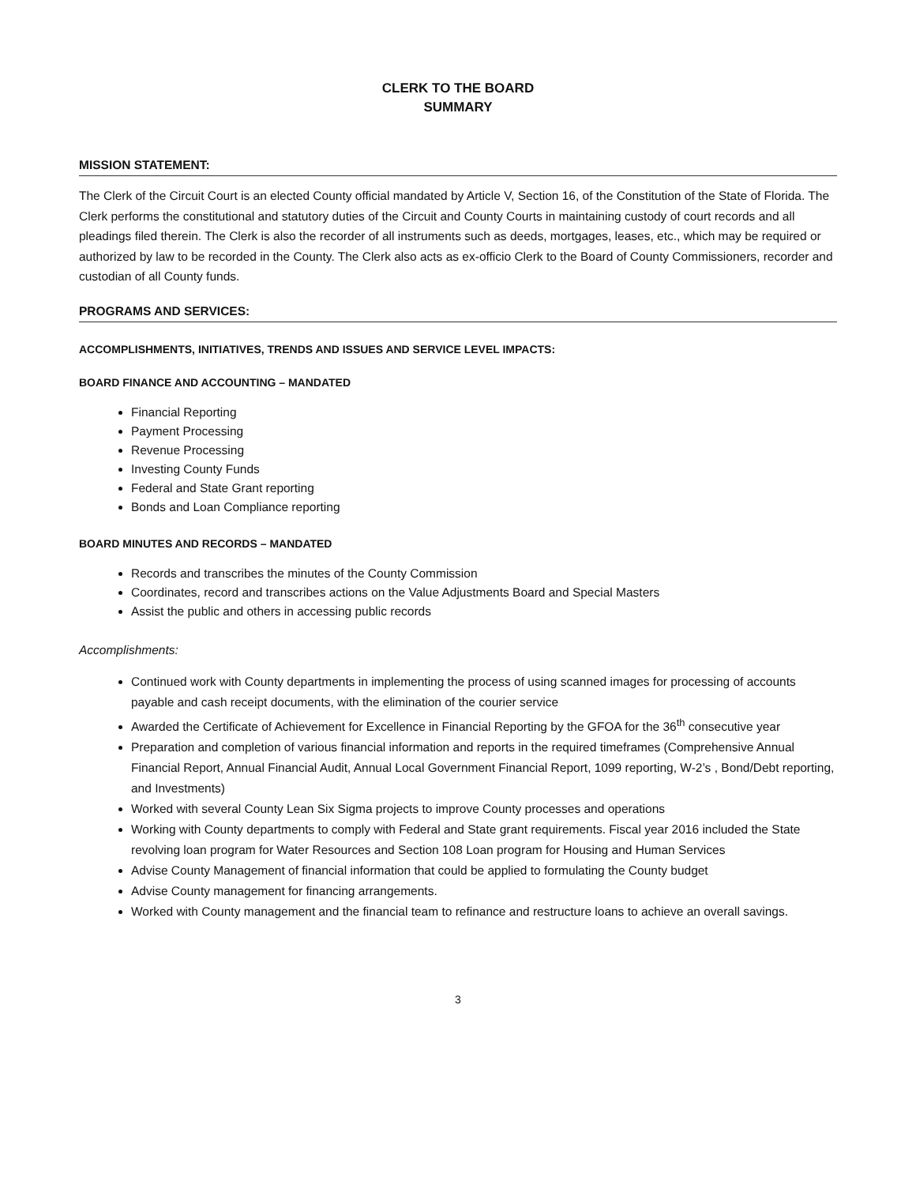CLERK TO THE BOARD
SUMMARY
MISSION STATEMENT:
The Clerk of the Circuit Court is an elected County official mandated by Article V, Section 16, of the Constitution of the State of Florida. The Clerk performs the constitutional and statutory duties of the Circuit and County Courts in maintaining custody of court records and all pleadings filed therein. The Clerk is also the recorder of all instruments such as deeds, mortgages, leases, etc., which may be required or authorized by law to be recorded in the County. The Clerk also acts as ex-officio Clerk to the Board of County Commissioners, recorder and custodian of all County funds.
PROGRAMS AND SERVICES:
ACCOMPLISHMENTS, INITIATIVES, TRENDS AND ISSUES AND SERVICE LEVEL IMPACTS:
BOARD FINANCE AND ACCOUNTING – MANDATED
Financial Reporting
Payment Processing
Revenue Processing
Investing County Funds
Federal and State Grant reporting
Bonds and Loan Compliance reporting
BOARD MINUTES AND RECORDS – MANDATED
Records and transcribes the minutes of the County Commission
Coordinates, record and transcribes actions on the Value Adjustments Board and Special Masters
Assist the public and others in accessing public records
Accomplishments:
Continued work with County departments in implementing the process of using scanned images for processing of accounts payable and cash receipt documents, with the elimination of the courier service
Awarded the Certificate of Achievement for Excellence in Financial Reporting by the GFOA for the 36<sup>th</sup> consecutive year
Preparation and completion of various financial information and reports in the required timeframes (Comprehensive Annual Financial Report, Annual Financial Audit, Annual Local Government Financial Report, 1099 reporting, W-2’s , Bond/Debt reporting, and Investments)
Worked with several County Lean Six Sigma projects to improve County processes and operations
Working with County departments to comply with Federal and State grant requirements. Fiscal year 2016 included the State revolving loan program for Water Resources and Section 108 Loan program for Housing and Human Services
Advise County Management of financial information that could be applied to formulating the County budget
Advise County management for financing arrangements.
Worked with County management and the financial team to refinance and restructure loans to achieve an overall savings.
3